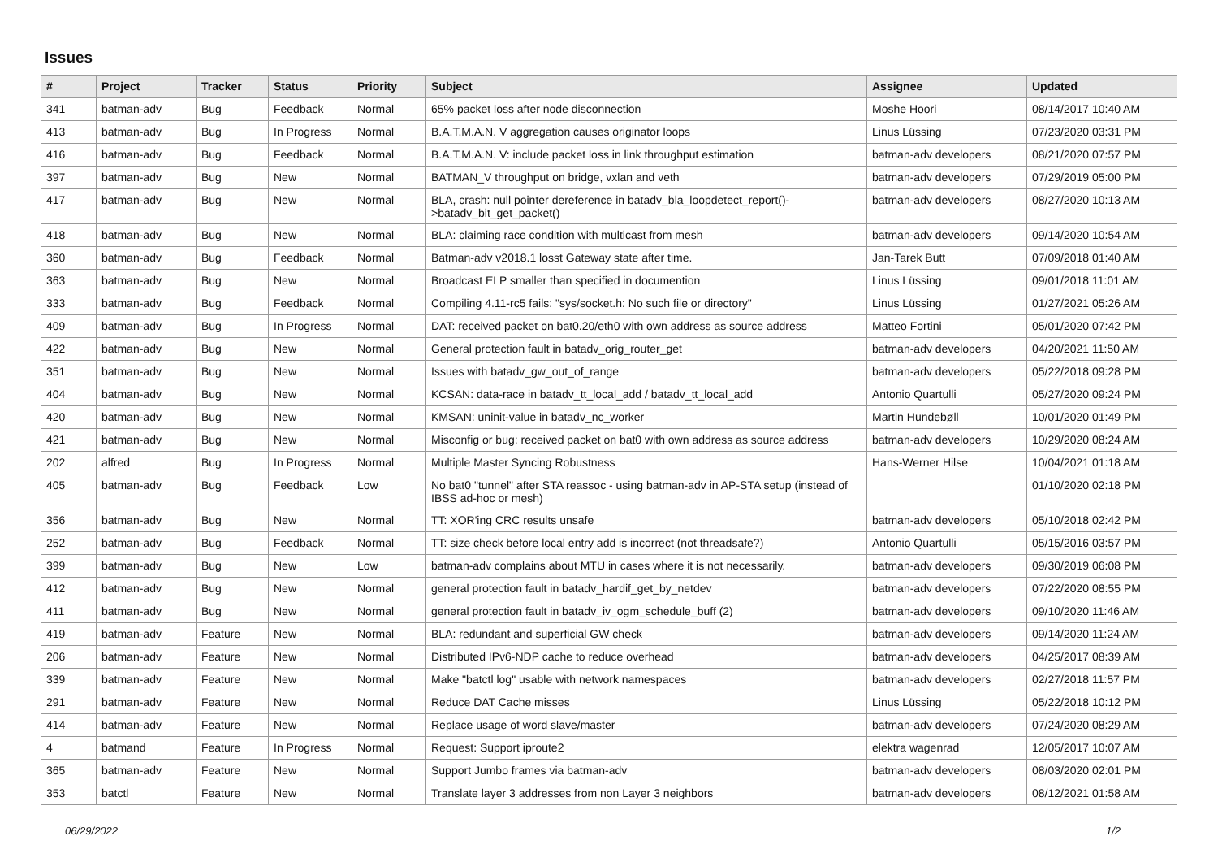Issues
| # | Project | Tracker | Status | Priority | Subject | Assignee | Updated |
| --- | --- | --- | --- | --- | --- | --- | --- |
| 341 | batman-adv | Bug | Feedback | Normal | 65% packet loss after node disconnection | Moshe Hoori | 08/14/2017 10:40 AM |
| 413 | batman-adv | Bug | In Progress | Normal | B.A.T.M.A.N. V aggregation causes originator loops | Linus Lüssing | 07/23/2020 03:31 PM |
| 416 | batman-adv | Bug | Feedback | Normal | B.A.T.M.A.N. V: include packet loss in link throughput estimation | batman-adv developers | 08/21/2020 07:57 PM |
| 397 | batman-adv | Bug | New | Normal | BATMAN_V throughput on bridge, vxlan and veth | batman-adv developers | 07/29/2019 05:00 PM |
| 417 | batman-adv | Bug | New | Normal | BLA, crash: null pointer dereference in batadv_bla_loopdetect_report()->batadv_bit_get_packet() | batman-adv developers | 08/27/2020 10:13 AM |
| 418 | batman-adv | Bug | New | Normal | BLA: claiming race condition with multicast from mesh | batman-adv developers | 09/14/2020 10:54 AM |
| 360 | batman-adv | Bug | Feedback | Normal | Batman-adv v2018.1 losst Gateway state after time. | Jan-Tarek Butt | 07/09/2018 01:40 AM |
| 363 | batman-adv | Bug | New | Normal | Broadcast ELP smaller than specified in documention | Linus Lüssing | 09/01/2018 11:01 AM |
| 333 | batman-adv | Bug | Feedback | Normal | Compiling 4.11-rc5 fails: "sys/socket.h: No such file or directory" | Linus Lüssing | 01/27/2021 05:26 AM |
| 409 | batman-adv | Bug | In Progress | Normal | DAT: received packet on bat0.20/eth0 with own address as source address | Matteo Fortini | 05/01/2020 07:42 PM |
| 422 | batman-adv | Bug | New | Normal | General protection fault in batadv_orig_router_get | batman-adv developers | 04/20/2021 11:50 AM |
| 351 | batman-adv | Bug | New | Normal | Issues with batadv_gw_out_of_range | batman-adv developers | 05/22/2018 09:28 PM |
| 404 | batman-adv | Bug | New | Normal | KCSAN: data-race in batadv_tt_local_add / batadv_tt_local_add | Antonio Quartulli | 05/27/2020 09:24 PM |
| 420 | batman-adv | Bug | New | Normal | KMSAN: uninit-value in batadv_nc_worker | Martin Hundebøll | 10/01/2020 01:49 PM |
| 421 | batman-adv | Bug | New | Normal | Misconfig or bug: received packet on bat0 with own address as source address | batman-adv developers | 10/29/2020 08:24 AM |
| 202 | alfred | Bug | In Progress | Normal | Multiple Master Syncing Robustness | Hans-Werner Hilse | 10/04/2021 01:18 AM |
| 405 | batman-adv | Bug | Feedback | Low | No bat0 "tunnel" after STA reassoc - using batman-adv in AP-STA setup (instead of IBSS ad-hoc or mesh) | | 01/10/2020 02:18 PM |
| 356 | batman-adv | Bug | New | Normal | TT: XOR'ing CRC results unsafe | batman-adv developers | 05/10/2018 02:42 PM |
| 252 | batman-adv | Bug | Feedback | Normal | TT: size check before local entry add is incorrect (not threadsafe?) | Antonio Quartulli | 05/15/2016 03:57 PM |
| 399 | batman-adv | Bug | New | Low | batman-adv complains about MTU in cases where it is not necessarily. | batman-adv developers | 09/30/2019 06:08 PM |
| 412 | batman-adv | Bug | New | Normal | general protection fault in batadv_hardif_get_by_netdev | batman-adv developers | 07/22/2020 08:55 PM |
| 411 | batman-adv | Bug | New | Normal | general protection fault in batadv_iv_ogm_schedule_buff (2) | batman-adv developers | 09/10/2020 11:46 AM |
| 419 | batman-adv | Feature | New | Normal | BLA: redundant and superficial GW check | batman-adv developers | 09/14/2020 11:24 AM |
| 206 | batman-adv | Feature | New | Normal | Distributed IPv6-NDP cache to reduce overhead | batman-adv developers | 04/25/2017 08:39 AM |
| 339 | batman-adv | Feature | New | Normal | Make "batctl log" usable with network namespaces | batman-adv developers | 02/27/2018 11:57 PM |
| 291 | batman-adv | Feature | New | Normal | Reduce DAT Cache misses | Linus Lüssing | 05/22/2018 10:12 PM |
| 414 | batman-adv | Feature | New | Normal | Replace usage of word slave/master | batman-adv developers | 07/24/2020 08:29 AM |
| 4 | batmand | Feature | In Progress | Normal | Request: Support iproute2 | elektra wagenrad | 12/05/2017 10:07 AM |
| 365 | batman-adv | Feature | New | Normal | Support Jumbo frames via batman-adv | batman-adv developers | 08/03/2020 02:01 PM |
| 353 | batctl | Feature | New | Normal | Translate layer 3 addresses from non Layer 3 neighbors | batman-adv developers | 08/12/2021 01:58 AM |
06/29/2022 1/2